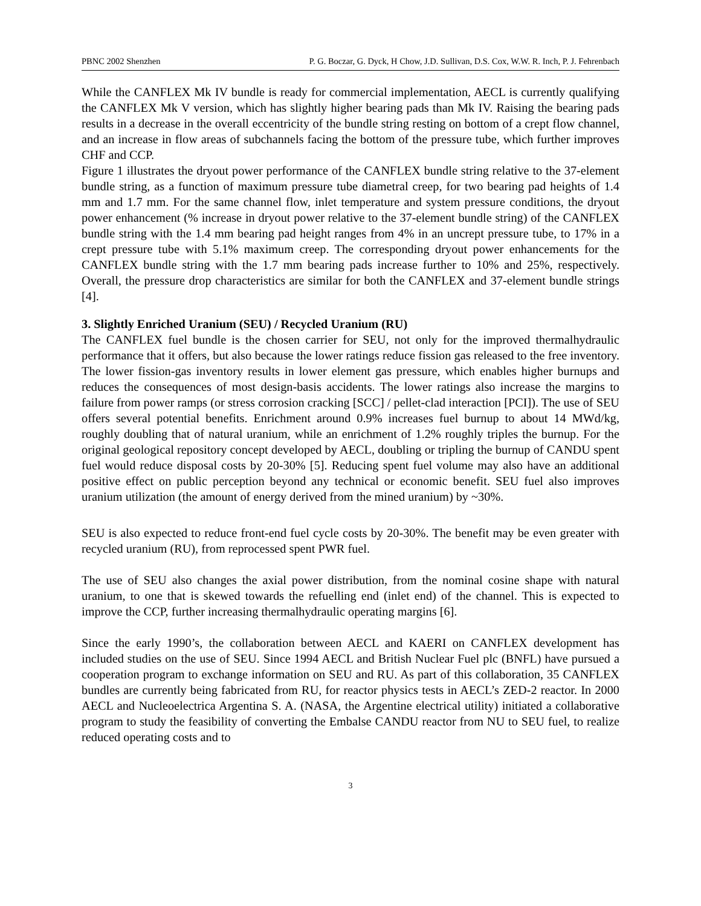PBNC 2002 Shenzhen P. G. Boczar, G. Dyck, H Chow, J.D. Sullivan, D.S. Cox, W.W. R. Inch, P. J. Fehrenbach
While the CANFLEX Mk IV bundle is ready for commercial implementation, AECL is currently qualifying the CANFLEX Mk V version, which has slightly higher bearing pads than Mk IV. Raising the bearing pads results in a decrease in the overall eccentricity of the bundle string resting on bottom of a crept flow channel, and an increase in flow areas of subchannels facing the bottom of the pressure tube, which further improves CHF and CCP.
Figure 1 illustrates the dryout power performance of the CANFLEX bundle string relative to the 37-element bundle string, as a function of maximum pressure tube diametral creep, for two bearing pad heights of 1.4 mm and 1.7 mm. For the same channel flow, inlet temperature and system pressure conditions, the dryout power enhancement (% increase in dryout power relative to the 37-element bundle string) of the CANFLEX bundle string with the 1.4 mm bearing pad height ranges from 4% in an uncrept pressure tube, to 17% in a crept pressure tube with 5.1% maximum creep. The corresponding dryout power enhancements for the CANFLEX bundle string with the 1.7 mm bearing pads increase further to 10% and 25%, respectively. Overall, the pressure drop characteristics are similar for both the CANFLEX and 37-element bundle strings [4].
3. Slightly Enriched Uranium (SEU) / Recycled Uranium (RU)
The CANFLEX fuel bundle is the chosen carrier for SEU, not only for the improved thermalhydraulic performance that it offers, but also because the lower ratings reduce fission gas released to the free inventory. The lower fission-gas inventory results in lower element gas pressure, which enables higher burnups and reduces the consequences of most design-basis accidents. The lower ratings also increase the margins to failure from power ramps (or stress corrosion cracking [SCC] / pellet-clad interaction [PCI]). The use of SEU offers several potential benefits. Enrichment around 0.9% increases fuel burnup to about 14 MWd/kg, roughly doubling that of natural uranium, while an enrichment of 1.2% roughly triples the burnup. For the original geological repository concept developed by AECL, doubling or tripling the burnup of CANDU spent fuel would reduce disposal costs by 20-30% [5]. Reducing spent fuel volume may also have an additional positive effect on public perception beyond any technical or economic benefit. SEU fuel also improves uranium utilization (the amount of energy derived from the mined uranium) by ~30%.
SEU is also expected to reduce front-end fuel cycle costs by 20-30%. The benefit may be even greater with recycled uranium (RU), from reprocessed spent PWR fuel.
The use of SEU also changes the axial power distribution, from the nominal cosine shape with natural uranium, to one that is skewed towards the refuelling end (inlet end) of the channel. This is expected to improve the CCP, further increasing thermalhydraulic operating margins [6].
Since the early 1990’s, the collaboration between AECL and KAERI on CANFLEX development has included studies on the use of SEU. Since 1994 AECL and British Nuclear Fuel plc (BNFL) have pursued a cooperation program to exchange information on SEU and RU. As part of this collaboration, 35 CANFLEX bundles are currently being fabricated from RU, for reactor physics tests in AECL’s ZED-2 reactor. In 2000 AECL and Nucleoelectrica Argentina S. A. (NASA, the Argentine electrical utility) initiated a collaborative program to study the feasibility of converting the Embalse CANDU reactor from NU to SEU fuel, to realize reduced operating costs and to
3